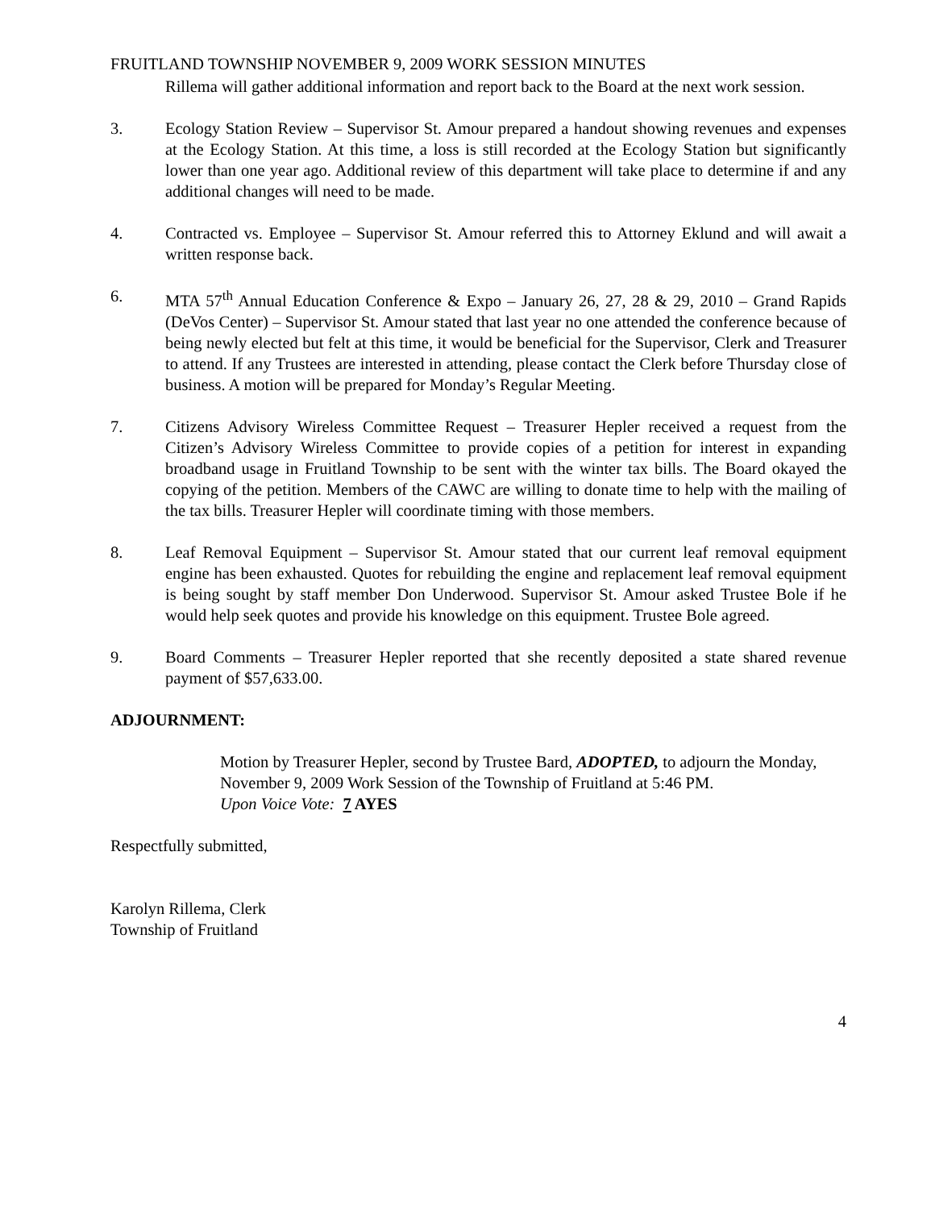FRUITLAND TOWNSHIP NOVEMBER 9, 2009 WORK SESSION MINUTES
Rillema will gather additional information and report back to the Board at the next work session.
3. Ecology Station Review – Supervisor St. Amour prepared a handout showing revenues and expenses at the Ecology Station. At this time, a loss is still recorded at the Ecology Station but significantly lower than one year ago. Additional review of this department will take place to determine if and any additional changes will need to be made.
4. Contracted vs. Employee – Supervisor St. Amour referred this to Attorney Eklund and will await a written response back.
6. MTA 57<sup>th</sup> Annual Education Conference & Expo – January 26, 27, 28 & 29, 2010 – Grand Rapids (DeVos Center) – Supervisor St. Amour stated that last year no one attended the conference because of being newly elected but felt at this time, it would be beneficial for the Supervisor, Clerk and Treasurer to attend. If any Trustees are interested in attending, please contact the Clerk before Thursday close of business. A motion will be prepared for Monday’s Regular Meeting.
7. Citizens Advisory Wireless Committee Request – Treasurer Hepler received a request from the Citizen’s Advisory Wireless Committee to provide copies of a petition for interest in expanding broadband usage in Fruitland Township to be sent with the winter tax bills. The Board okayed the copying of the petition. Members of the CAWC are willing to donate time to help with the mailing of the tax bills. Treasurer Hepler will coordinate timing with those members.
8. Leaf Removal Equipment – Supervisor St. Amour stated that our current leaf removal equipment engine has been exhausted. Quotes for rebuilding the engine and replacement leaf removal equipment is being sought by staff member Don Underwood. Supervisor St. Amour asked Trustee Bole if he would help seek quotes and provide his knowledge on this equipment. Trustee Bole agreed.
9. Board Comments – Treasurer Hepler reported that she recently deposited a state shared revenue payment of $57,633.00.
ADJOURNMENT:
Motion by Treasurer Hepler, second by Trustee Bard, ADOPTED, to adjourn the Monday, November 9, 2009 Work Session of the Township of Fruitland at 5:46 PM.
Upon Voice Vote: 7 AYES
Respectfully submitted,
Karolyn Rillema, Clerk
Township of Fruitland
4